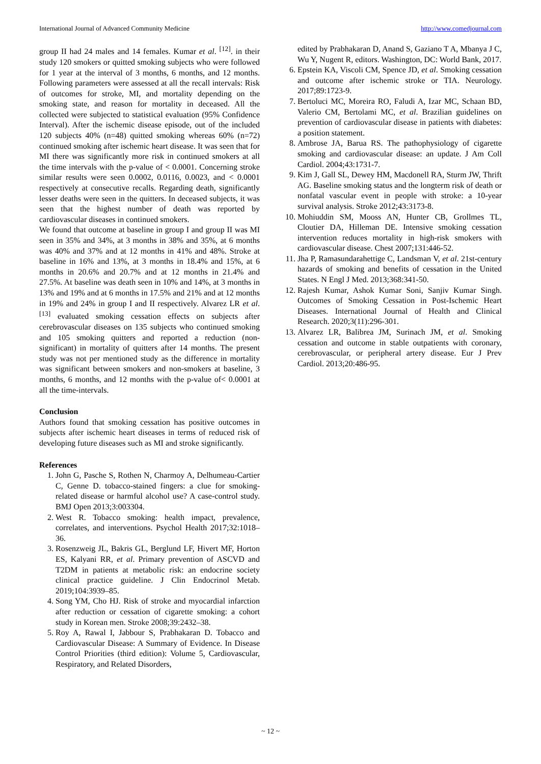International Journal of Advanced Community Medicine http://www.comedjournal.com
group II had 24 males and 14 females. Kumar et al. <sup>[12]</sup>. in their study 120 smokers or quitted smoking subjects who were followed for 1 year at the interval of 3 months, 6 months, and 12 months. Following parameters were assessed at all the recall intervals: Risk of outcomes for stroke, MI, and mortality depending on the smoking state, and reason for mortality in deceased. All the collected were subjected to statistical evaluation (95% Confidence Interval). After the ischemic disease episode, out of the included 120 subjects 40% (n=48) quitted smoking whereas 60% (n=72) continued smoking after ischemic heart disease. It was seen that for MI there was significantly more risk in continued smokers at all the time intervals with the p-value of < 0.0001. Concerning stroke similar results were seen 0.0002, 0.0116, 0.0023, and < 0.0001 respectively at consecutive recalls. Regarding death, significantly lesser deaths were seen in the quitters. In deceased subjects, it was seen that the highest number of death was reported by cardiovascular diseases in continued smokers.
We found that outcome at baseline in group I and group II was MI seen in 35% and 34%, at 3 months in 38% and 35%, at 6 months was 40% and 37% and at 12 months in 41% and 48%. Stroke at baseline in 16% and 13%, at 3 months in 18.4% and 15%, at 6 months in 20.6% and 20.7% and at 12 months in 21.4% and 27.5%. At baseline was death seen in 10% and 14%, at 3 months in 13% and 19% and at 6 months in 17.5% and 21% and at 12 months in 19% and 24% in group I and II respectively. Alvarez LR et al. <sup>[13]</sup> evaluated smoking cessation effects on subjects after cerebrovascular diseases on 135 subjects who continued smoking and 105 smoking quitters and reported a reduction (non-significant) in mortality of quitters after 14 months. The present study was not per mentioned study as the difference in mortality was significant between smokers and non-smokers at baseline, 3 months, 6 months, and 12 months with the p-value of< 0.0001 at all the time-intervals.
Conclusion
Authors found that smoking cessation has positive outcomes in subjects after ischemic heart diseases in terms of reduced risk of developing future diseases such as MI and stroke significantly.
References
1. John G, Pasche S, Rothen N, Charmoy A, Delhumeau-Cartier C, Genne D. tobacco-stained fingers: a clue for smoking-related disease or harmful alcohol use? A case-control study. BMJ Open 2013;3:003304.
2. West R. Tobacco smoking: health impact, prevalence, correlates, and interventions. Psychol Health 2017;32:1018–36.
3. Rosenzweig JL, Bakris GL, Berglund LF, Hivert MF, Horton ES, Kalyani RR, et al. Primary prevention of ASCVD and T2DM in patients at metabolic risk: an endocrine society clinical practice guideline. J Clin Endocrinol Metab. 2019;104:3939–85.
4. Song YM, Cho HJ. Risk of stroke and myocardial infarction after reduction or cessation of cigarette smoking: a cohort study in Korean men. Stroke 2008;39:2432–38.
5. Roy A, Rawal I, Jabbour S, Prabhakaran D. Tobacco and Cardiovascular Disease: A Summary of Evidence. In Disease Control Priorities (third edition): Volume 5, Cardiovascular, Respiratory, and Related Disorders,
edited by Prabhakaran D, Anand S, Gaziano T A, Mbanya J C, Wu Y, Nugent R, editors. Washington, DC: World Bank, 2017.
6. Epstein KA, Viscoli CM, Spence JD, et al. Smoking cessation and outcome after ischemic stroke or TIA. Neurology. 2017;89:1723-9.
7. Bertoluci MC, Moreira RO, Faludi A, Izar MC, Schaan BD, Valerio CM, Bertolami MC, et al. Brazilian guidelines on prevention of cardiovascular disease in patients with diabetes: a position statement.
8. Ambrose JA, Barua RS. The pathophysiology of cigarette smoking and cardiovascular disease: an update. J Am Coll Cardiol. 2004;43:1731-7.
9. Kim J, Gall SL, Dewey HM, Macdonell RA, Sturm JW, Thrift AG. Baseline smoking status and the longterm risk of death or nonfatal vascular event in people with stroke: a 10-year survival analysis. Stroke 2012;43:3173-8.
10. Mohiuddin SM, Mooss AN, Hunter CB, Grollmes TL, Cloutier DA, Hilleman DE. Intensive smoking cessation intervention reduces mortality in high-risk smokers with cardiovascular disease. Chest 2007;131:446-52.
11. Jha P, Ramasundarahettige C, Landsman V, et al. 21st-century hazards of smoking and benefits of cessation in the United States. N Engl J Med. 2013;368:341-50.
12. Rajesh Kumar, Ashok Kumar Soni, Sanjiv Kumar Singh. Outcomes of Smoking Cessation in Post-Ischemic Heart Diseases. International Journal of Health and Clinical Research. 2020;3(11):296-301.
13. Alvarez LR, Balibrea JM, Surinach JM, et al. Smoking cessation and outcome in stable outpatients with coronary, cerebrovascular, or peripheral artery disease. Eur J Prev Cardiol. 2013;20:486-95.
~ 12 ~